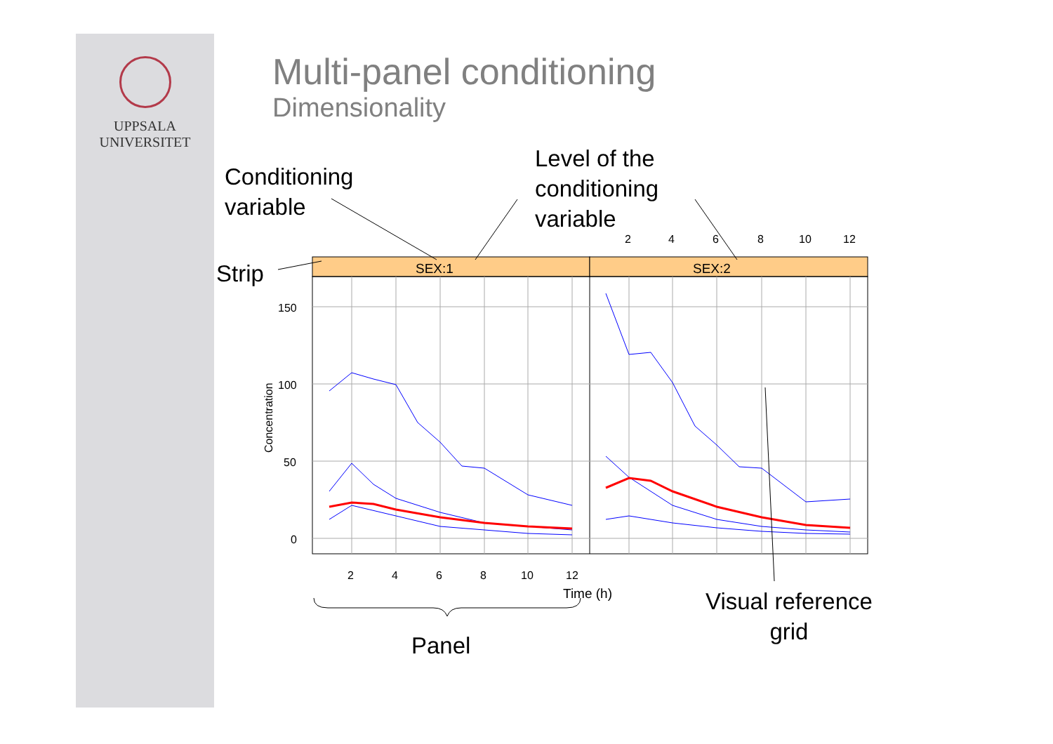UPPSALA
UNIVERSITET
Multi-panel conditioning
Dimensionality
Conditioning
variable
Level of the
conditioning
variable
Strip
Visual reference
grid
Panel
SEX:1
SEX:2
150
100
50
0
Concentration
2
4
6
8
10
12
2
4
6
8
10
12
Time (h)